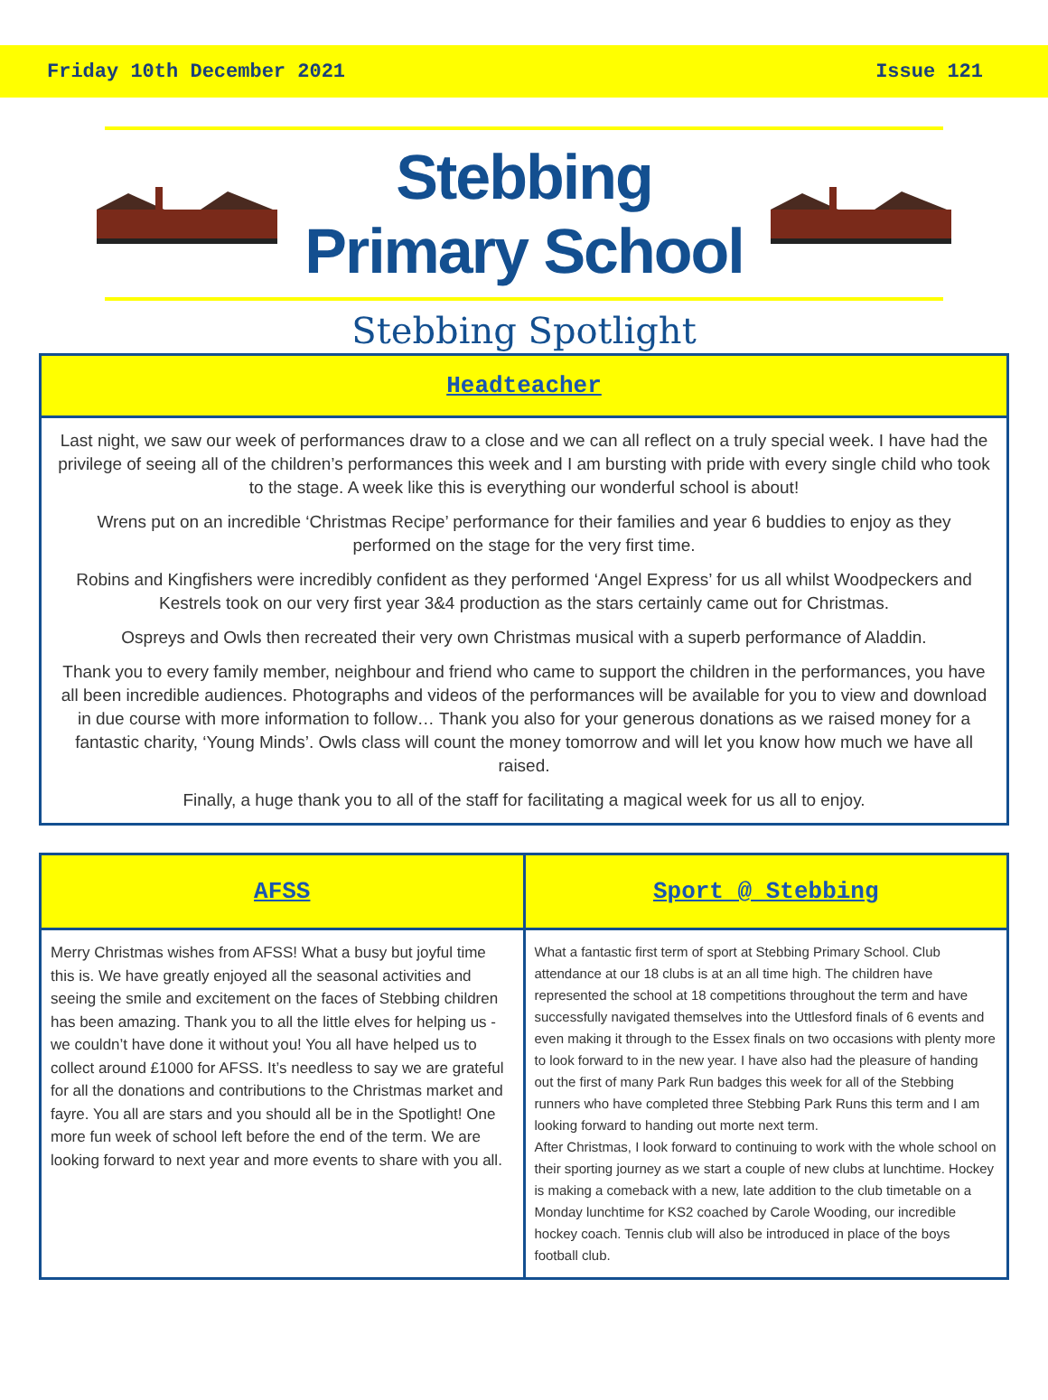Friday 10th December 2021 Issue 121
Stebbing
Primary School
Stebbing Spotlight
Headteacher
Last night, we saw our week of performances draw to a close and we can all reflect on a truly special week. I have had the privilege of seeing all of the children’s performances this week and I am bursting with pride with every single child who took to the stage. A week like this is everything our wonderful school is about!
Wrens put on an incredible ‘Christmas Recipe’ performance for their families and year 6 buddies to enjoy as they performed on the stage for the very first time.
Robins and Kingfishers were incredibly confident as they performed ‘Angel Express’ for us all whilst Woodpeckers and Kestrels took on our very first year 3&4 production as the stars certainly came out for Christmas.
Ospreys and Owls then recreated their very own Christmas musical with a superb performance of Aladdin.
Thank you to every family member, neighbour and friend who came to support the children in the performances, you have all been incredible audiences. Photographs and videos of the performances will be available for you to view and download in due course with more information to follow… Thank you also for your generous donations as we raised money for a fantastic charity, ‘Young Minds’. Owls class will count the money tomorrow and will let you know how much we have all raised.
Finally, a huge thank you to all of the staff for facilitating a magical week for us all to enjoy.
AFSS
Merry Christmas wishes from AFSS! What a busy but joyful time this is. We have greatly enjoyed all the seasonal activities and seeing the smile and excitement on the faces of Stebbing children has been amazing. Thank you to all the little elves for helping us - we couldn’t have done it without you! You all have helped us to collect around £1000 for AFSS. It’s needless to say we are grateful for all the donations and contributions to the Christmas market and fayre. You all are stars and you should all be in the Spotlight! One more fun week of school left before the end of the term. We are looking forward to next year and more events to share with you all.
Sport @ Stebbing
What a fantastic first term of sport at Stebbing Primary School. Club attendance at our 18 clubs is at an all time high. The children have represented the school at 18 competitions throughout the term and have successfully navigated themselves into the Uttlesford finals of 6 events and even making it through to the Essex finals on two occasions with plenty more to look forward to in the new year. I have also had the pleasure of handing out the first of many Park Run badges this week for all of the Stebbing runners who have completed three Stebbing Park Runs this term and I am looking forward to handing out morte next term.
After Christmas, I look forward to continuing to work with the whole school on their sporting journey as we start a couple of new clubs at lunchtime. Hockey is making a comeback with a new, late addition to the club timetable on a Monday lunchtime for KS2 coached by Carole Wooding, our incredible hockey coach. Tennis club will also be introduced in place of the boys football club.